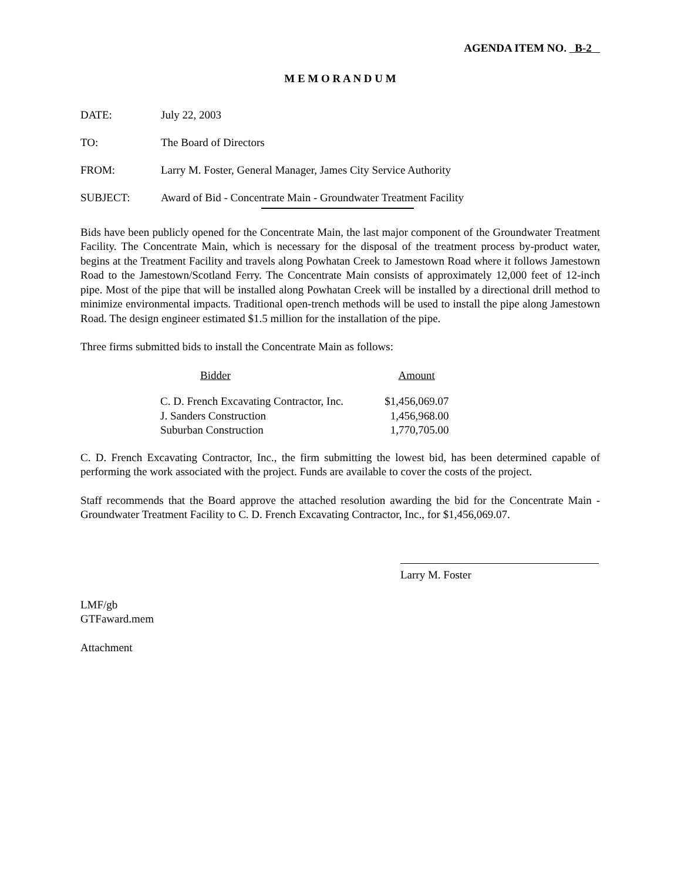AGENDA ITEM NO. B-2
M E M O R A N D U M
DATE: July 22, 2003
TO: The Board of Directors
FROM: Larry M. Foster, General Manager, James City Service Authority
SUBJECT: Award of Bid - Concentrate Main - Groundwater Treatment Facility
Bids have been publicly opened for the Concentrate Main, the last major component of the Groundwater Treatment Facility. The Concentrate Main, which is necessary for the disposal of the treatment process by-product water, begins at the Treatment Facility and travels along Powhatan Creek to Jamestown Road where it follows Jamestown Road to the Jamestown/Scotland Ferry. The Concentrate Main consists of approximately 12,000 feet of 12-inch pipe. Most of the pipe that will be installed along Powhatan Creek will be installed by a directional drill method to minimize environmental impacts. Traditional open-trench methods will be used to install the pipe along Jamestown Road. The design engineer estimated $1.5 million for the installation of the pipe.
Three firms submitted bids to install the Concentrate Main as follows:
| Bidder | Amount |
| --- | --- |
| C. D. French Excavating Contractor, Inc. | $1,456,069.07 |
| J. Sanders Construction | 1,456,968.00 |
| Suburban Construction | 1,770,705.00 |
C. D. French Excavating Contractor, Inc., the firm submitting the lowest bid, has been determined capable of performing the work associated with the project. Funds are available to cover the costs of the project.
Staff recommends that the Board approve the attached resolution awarding the bid for the Concentrate Main - Groundwater Treatment Facility to C. D. French Excavating Contractor, Inc., for $1,456,069.07.
Larry M. Foster
LMF/gb
GTFaward.mem
Attachment